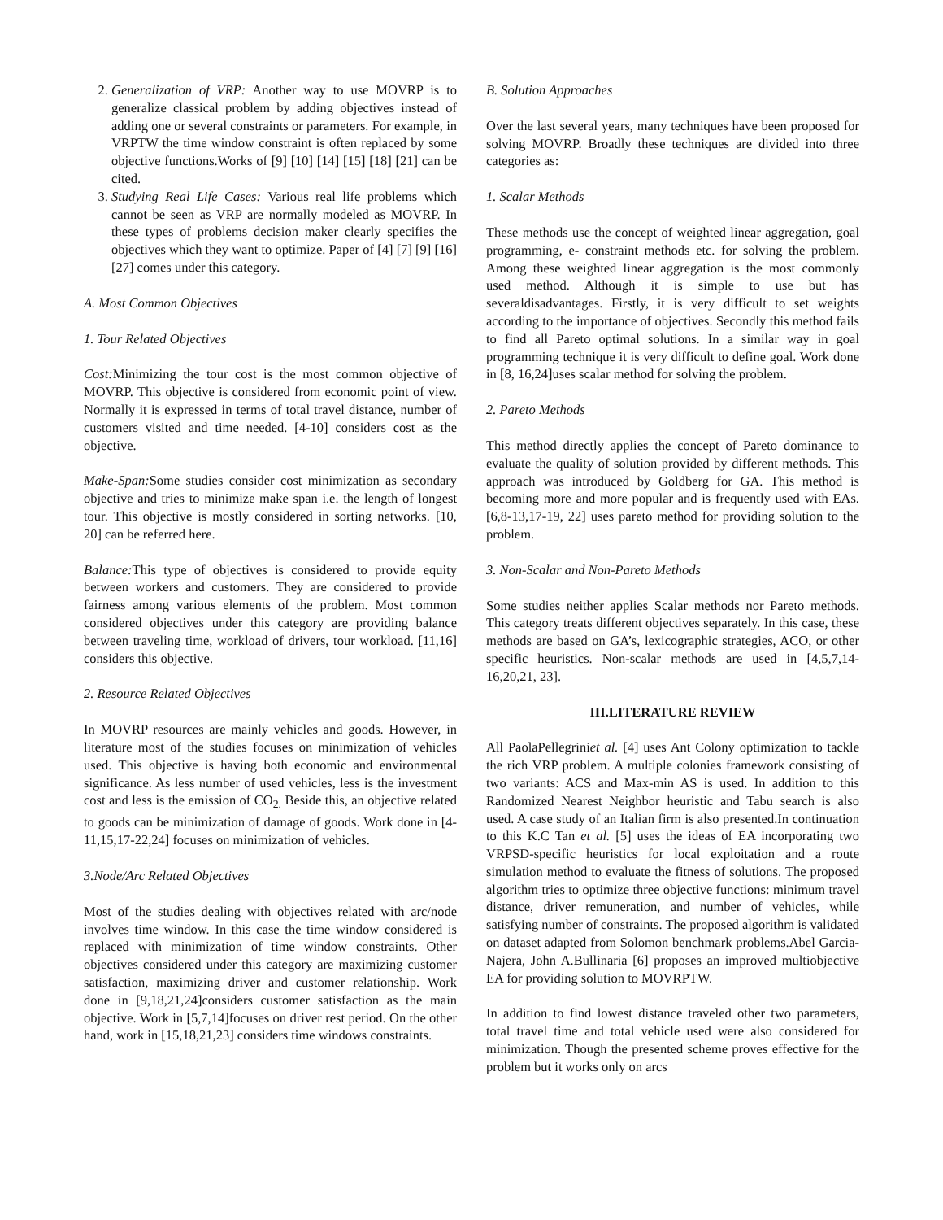2. Generalization of VRP: Another way to use MOVRP is to generalize classical problem by adding objectives instead of adding one or several constraints or parameters. For example, in VRPTW the time window constraint is often replaced by some objective functions.Works of [9] [10] [14] [15] [18] [21] can be cited.
3. Studying Real Life Cases: Various real life problems which cannot be seen as VRP are normally modeled as MOVRP. In these types of problems decision maker clearly specifies the objectives which they want to optimize. Paper of [4] [7] [9] [16] [27] comes under this category.
A. Most Common Objectives
1. Tour Related Objectives
Cost: Minimizing the tour cost is the most common objective of MOVRP. This objective is considered from economic point of view. Normally it is expressed in terms of total travel distance, number of customers visited and time needed. [4-10] considers cost as the objective.
Make-Span: Some studies consider cost minimization as secondary objective and tries to minimize make span i.e. the length of longest tour. This objective is mostly considered in sorting networks. [10, 20] can be referred here.
Balance: This type of objectives is considered to provide equity between workers and customers. They are considered to provide fairness among various elements of the problem. Most common considered objectives under this category are providing balance between traveling time, workload of drivers, tour workload. [11,16] considers this objective.
2. Resource Related Objectives
In MOVRP resources are mainly vehicles and goods. However, in literature most of the studies focuses on minimization of vehicles used. This objective is having both economic and environmental significance. As less number of used vehicles, less is the investment cost and less is the emission of CO<sub>2.</sub> Beside this, an objective related to goods can be minimization of damage of goods. Work done in [4-11,15,17-22,24] focuses on minimization of vehicles.
3.Node/Arc Related Objectives
Most of the studies dealing with objectives related with arc/node involves time window. In this case the time window considered is replaced with minimization of time window constraints. Other objectives considered under this category are maximizing customer satisfaction, maximizing driver and customer relationship. Work done in [9,18,21,24]considers customer satisfaction as the main objective. Work in [5,7,14]focuses on driver rest period. On the other hand, work in [15,18,21,23] considers time windows constraints.
B. Solution Approaches
Over the last several years, many techniques have been proposed for solving MOVRP. Broadly these techniques are divided into three categories as:
1. Scalar Methods
These methods use the concept of weighted linear aggregation, goal programming, e- constraint methods etc. for solving the problem. Among these weighted linear aggregation is the most commonly used method. Although it is simple to use but has severaldisadvantages. Firstly, it is very difficult to set weights according to the importance of objectives. Secondly this method fails to find all Pareto optimal solutions. In a similar way in goal programming technique it is very difficult to define goal. Work done in [8, 16,24]uses scalar method for solving the problem.
2. Pareto Methods
This method directly applies the concept of Pareto dominance to evaluate the quality of solution provided by different methods. This approach was introduced by Goldberg for GA. This method is becoming more and more popular and is frequently used with EAs. [6,8-13,17-19, 22] uses pareto method for providing solution to the problem.
3. Non-Scalar and Non-Pareto Methods
Some studies neither applies Scalar methods nor Pareto methods. This category treats different objectives separately. In this case, these methods are based on GA’s, lexicographic strategies, ACO, or other specific heuristics. Non-scalar methods are used in [4,5,7,14-16,20,21, 23].
III.LITERATURE REVIEW
All PaolaPellegriniet al. [4] uses Ant Colony optimization to tackle the rich VRP problem. A multiple colonies framework consisting of two variants: ACS and Max-min AS is used. In addition to this Randomized Nearest Neighbor heuristic and Tabu search is also used. A case study of an Italian firm is also presented.In continuation to this K.C Tan et al. [5] uses the ideas of EA incorporating two VRPSD-specific heuristics for local exploitation and a route simulation method to evaluate the fitness of solutions. The proposed algorithm tries to optimize three objective functions: minimum travel distance, driver remuneration, and number of vehicles, while satisfying number of constraints. The proposed algorithm is validated on dataset adapted from Solomon benchmark problems.Abel Garcia-Najera, John A.Bullinaria [6] proposes an improved multiobjective EA for providing solution to MOVRPTW.
In addition to find lowest distance traveled other two parameters, total travel time and total vehicle used were also considered for minimization. Though the presented scheme proves effective for the problem but it works only on arcs